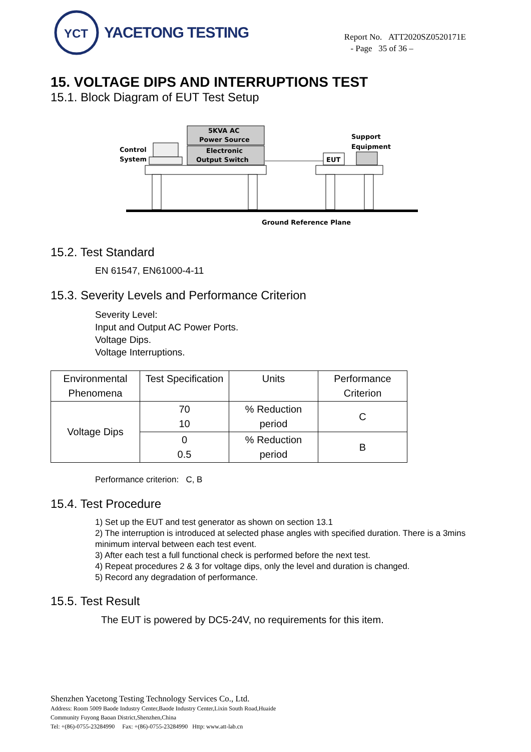YCT
YACETONG TESTING
Report No. ATT2020SZ0520171E
- Page 35 of 36 –
15. VOLTAGE DIPS AND INTERRUPTIONS TEST
15.1. Block Diagram of EUT Test Setup
5KVA AC
Power Source
Electronic
Output Switch
Control
System
EUT
Support
Equipment
Ground Reference Plane
15.2. Test Standard
EN 61547, EN61000-4-11
15.3. Severity Levels and Performance Criterion
Severity Level:
Input and Output AC Power Ports.
Voltage Dips.
Voltage Interruptions.
| Environmental Phenomena | Test Specification | Units | Performance Criterion |
| Voltage Dips | 70 10 | % Reduction period | C |
| | 0 0.5 | % Reduction period | B |
Performance criterion: C, B
15.4. Test Procedure
1) Set up the EUT and test generator as shown on section 13.1
2) The interruption is introduced at selected phase angles with specified duration. There is a 3mins minimum interval between each test event.
3) After each test a full functional check is performed before the next test.
4) Repeat procedures 2 & 3 for voltage dips, only the level and duration is changed.
5) Record any degradation of performance.
15.5. Test Result
The EUT is powered by DC5-24V, no requirements for this item.
Shenzhen Yacetong Testing Technology Services Co., Ltd.
Address: Room 5009 Baode Industry Center,Baode Industry Center,Lixin South Road,Huaide
Community Fuyong Baoan District,Shenzhen,China
Tel: +(86)-0755-23284990 Fax: +(86)-0755-23284990 Http: www.att-lab.cn